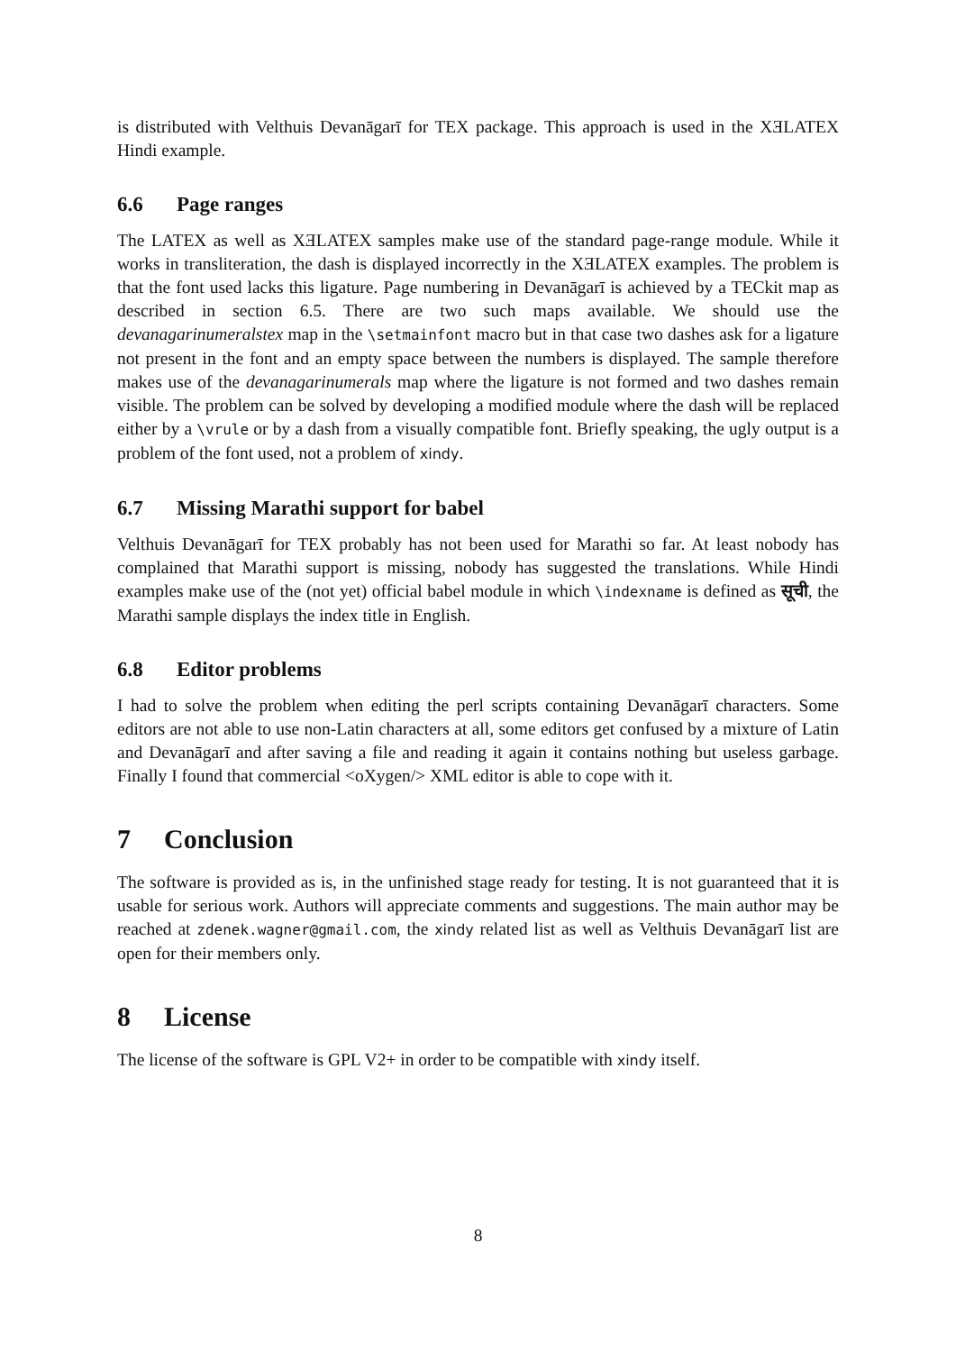is distributed with Velthuis Devanāgarī for TEX package. This approach is used in the XƎLATEX Hindi example.
6.6 Page ranges
The LATEX as well as XƎLATEX samples make use of the standard page-range module. While it works in transliteration, the dash is displayed incorrectly in the XƎLATEX examples. The problem is that the font used lacks this ligature. Page numbering in Devanāgarī is achieved by a TECkit map as described in section 6.5. There are two such maps available. We should use the devanagarinumeralstex map in the \setmainfont macro but in that case two dashes ask for a ligature not present in the font and an empty space between the numbers is displayed. The sample therefore makes use of the devanagarinumerals map where the ligature is not formed and two dashes remain visible. The problem can be solved by developing a modified module where the dash will be replaced either by a \vrule or by a dash from a visually compatible font. Briefly speaking, the ugly output is a problem of the font used, not a problem of xindy.
6.7 Missing Marathi support for babel
Velthuis Devanāgarī for TEX probably has not been used for Marathi so far. At least nobody has complained that Marathi support is missing, nobody has suggested the translations. While Hindi examples make use of the (not yet) official babel module in which \indexname is defined as सूची, the Marathi sample displays the index title in English.
6.8 Editor problems
I had to solve the problem when editing the perl scripts containing Devanāgarī characters. Some editors are not able to use non-Latin characters at all, some editors get confused by a mixture of Latin and Devanāgarī and after saving a file and reading it again it contains nothing but useless garbage. Finally I found that commercial <oXygen/> XML editor is able to cope with it.
7 Conclusion
The software is provided as is, in the unfinished stage ready for testing. It is not guaranteed that it is usable for serious work. Authors will appreciate comments and suggestions. The main author may be reached at zdenek.wagner@gmail.com, the xindy related list as well as Velthuis Devanāgarī list are open for their members only.
8 License
The license of the software is GPL V2+ in order to be compatible with xindy itself.
8